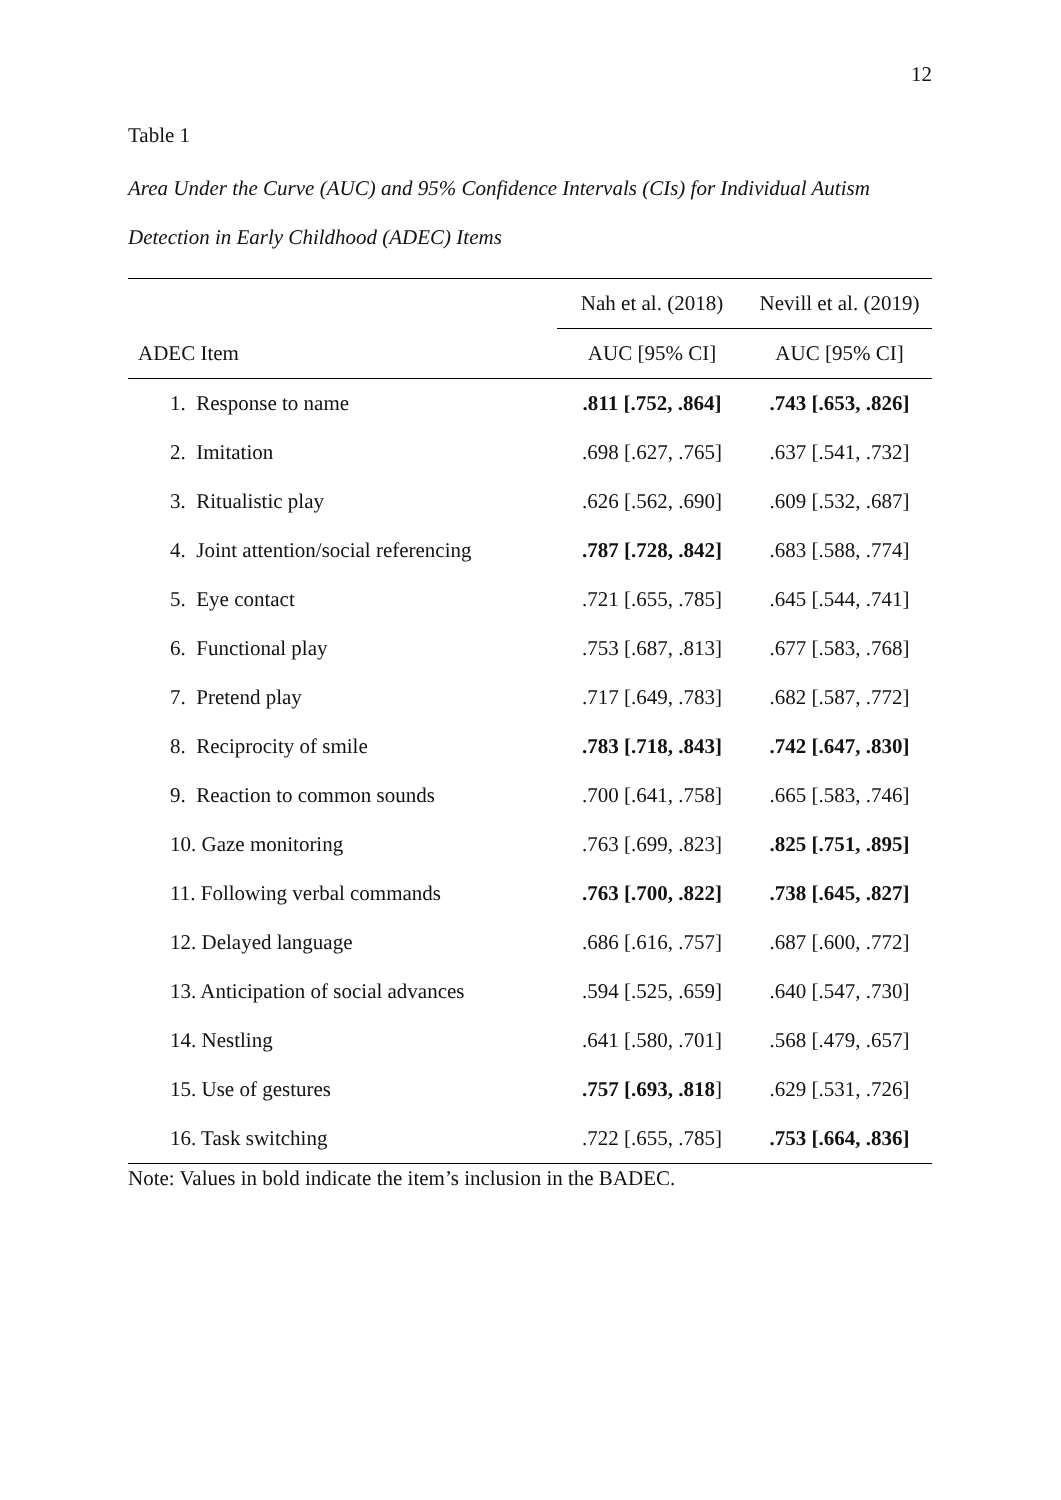12
Table 1
Area Under the Curve (AUC) and 95% Confidence Intervals (CIs) for Individual Autism Detection in Early Childhood (ADEC) Items
| | Nah et al. (2018) | Nevill et al. (2019) |
| --- | --- | --- |
| ADEC Item | AUC [95% CI] | AUC [95% CI] |
| 1. Response to name | .811 [.752, .864] | .743 [.653, .826] |
| 2. Imitation | .698 [.627, .765] | .637 [.541, .732] |
| 3. Ritualistic play | .626 [.562, .690] | .609 [.532, .687] |
| 4. Joint attention/social referencing | .787 [.728, .842] | .683 [.588, .774] |
| 5. Eye contact | .721 [.655, .785] | .645 [.544, .741] |
| 6. Functional play | .753 [.687, .813] | .677 [.583, .768] |
| 7. Pretend play | .717 [.649, .783] | .682 [.587, .772] |
| 8. Reciprocity of smile | .783 [.718, .843] | .742 [.647, .830] |
| 9. Reaction to common sounds | .700 [.641, .758] | .665 [.583, .746] |
| 10. Gaze monitoring | .763 [.699, .823] | .825 [.751, .895] |
| 11. Following verbal commands | .763 [.700, .822] | .738 [.645, .827] |
| 12. Delayed language | .686 [.616, .757] | .687 [.600, .772] |
| 13. Anticipation of social advances | .594 [.525, .659] | .640 [.547, .730] |
| 14. Nestling | .641 [.580, .701] | .568 [.479, .657] |
| 15. Use of gestures | .757 [.693, .818 ] | .629 [.531, .726] |
| 16. Task switching | .722 [.655, .785] | .753 [.664, .836] |
Note: Values in bold indicate the item’s inclusion in the BADEC.